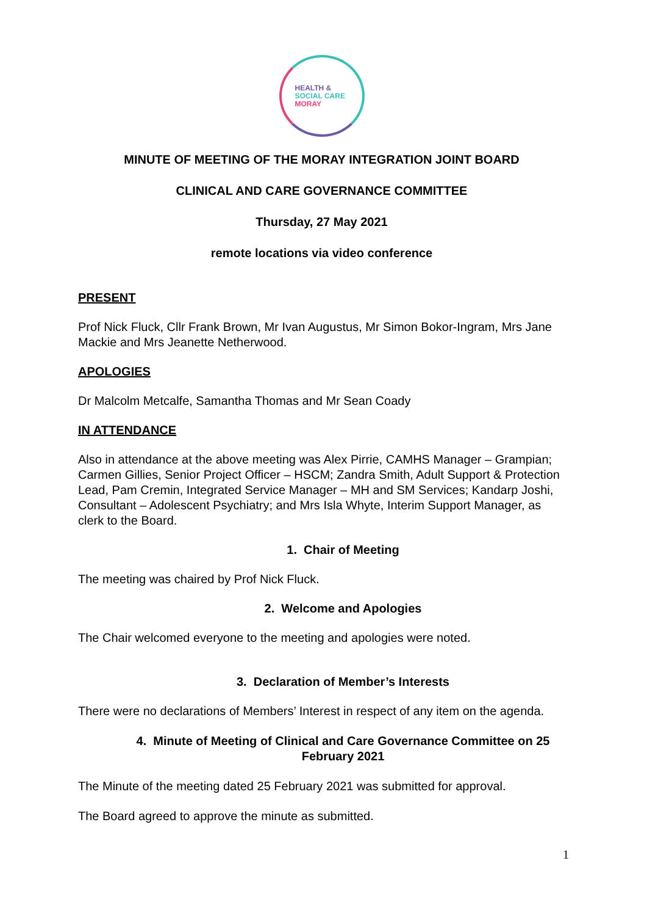HEALTH &
SOCIAL CARE
MORAY
MINUTE OF MEETING OF THE MORAY INTEGRATION JOINT BOARD
CLINICAL AND CARE GOVERNANCE COMMITTEE
Thursday, 27 May 2021
remote locations via video conference
PRESENT
Prof Nick Fluck, Cllr Frank Brown, Mr Ivan Augustus, Mr Simon Bokor-Ingram, Mrs Jane Mackie and Mrs Jeanette Netherwood.
APOLOGIES
Dr Malcolm Metcalfe, Samantha Thomas and Mr Sean Coady
IN ATTENDANCE
Also in attendance at the above meeting was Alex Pirrie, CAMHS Manager – Grampian; Carmen Gillies, Senior Project Officer – HSCM; Zandra Smith, Adult Support & Protection Lead, Pam Cremin, Integrated Service Manager – MH and SM Services; Kandarp Joshi, Consultant – Adolescent Psychiatry; and Mrs Isla Whyte, Interim Support Manager, as clerk to the Board.
1. Chair of Meeting
The meeting was chaired by Prof Nick Fluck.
2. Welcome and Apologies
The Chair welcomed everyone to the meeting and apologies were noted.
3. Declaration of Member’s Interests
There were no declarations of Members’ Interest in respect of any item on the agenda.
4. Minute of Meeting of Clinical and Care Governance Committee on 25 February 2021
The Minute of the meeting dated 25 February 2021 was submitted for approval.
The Board agreed to approve the minute as submitted.
1